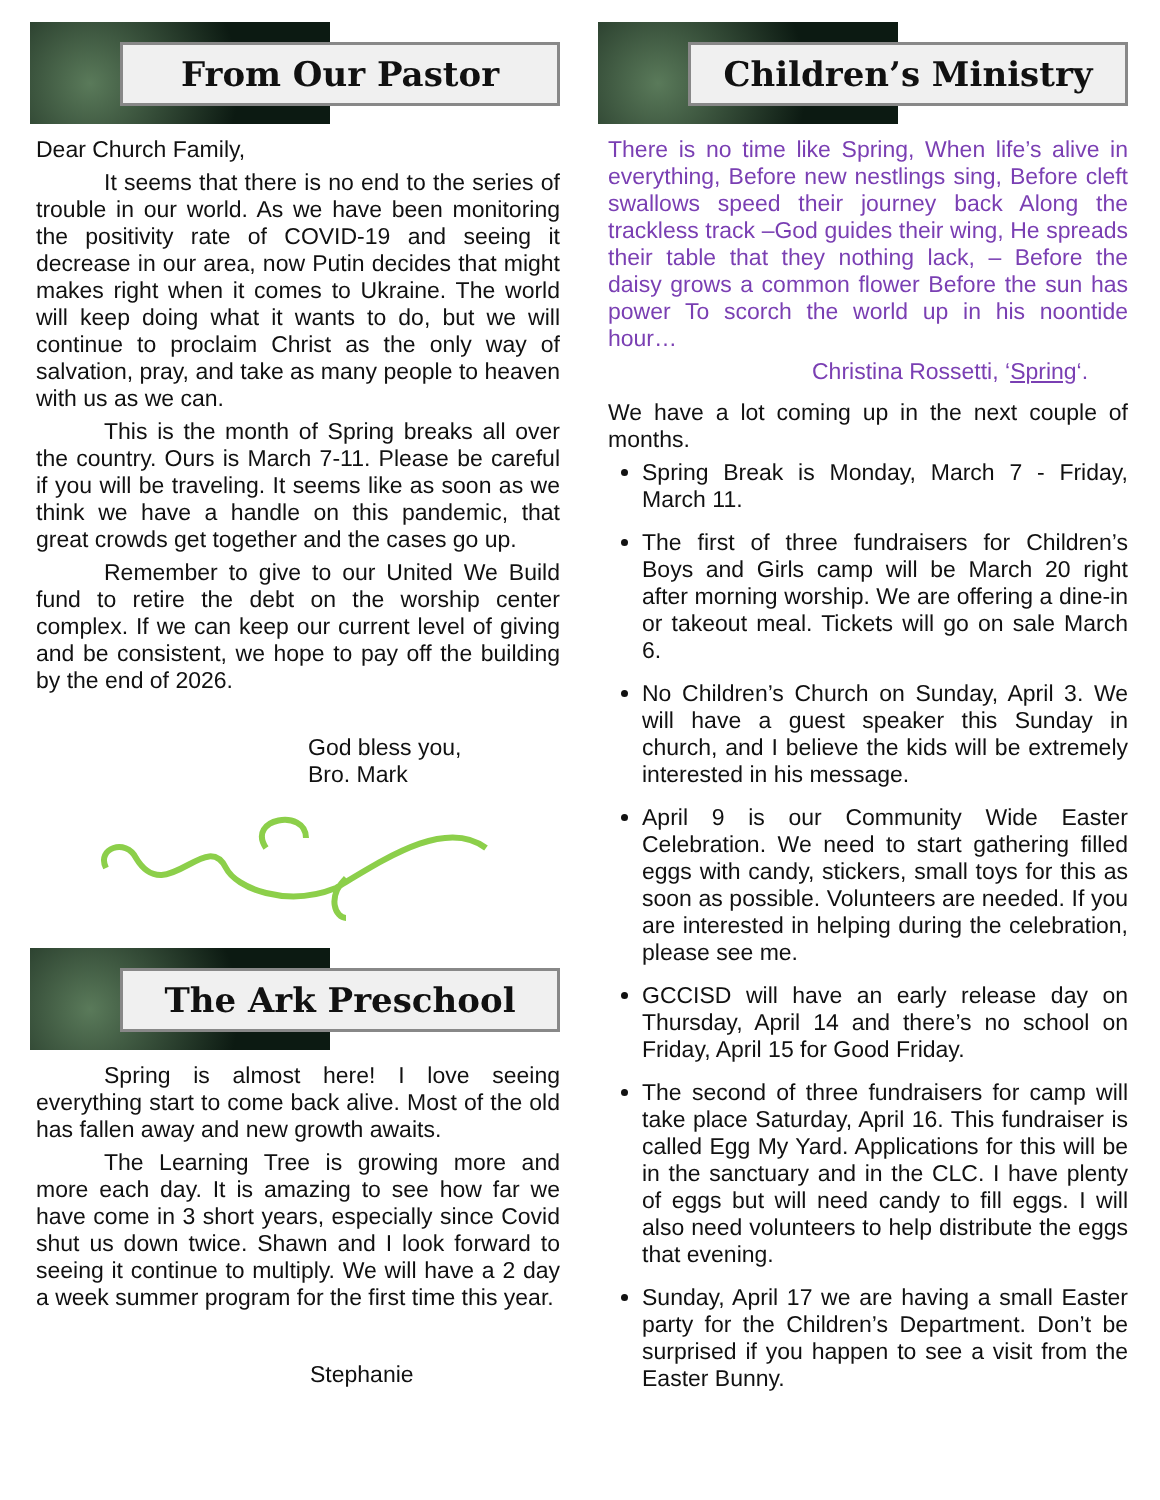From Our Pastor
Dear Church Family,
It seems that there is no end to the series of trouble in our world. As we have been monitoring the positivity rate of COVID-19 and seeing it decrease in our area, now Putin decides that might makes right when it comes to Ukraine. The world will keep doing what it wants to do, but we will continue to proclaim Christ as the only way of salvation, pray, and take as many people to heaven with us as we can.
This is the month of Spring breaks all over the country. Ours is March 7-11. Please be careful if you will be traveling. It seems like as soon as we think we have a handle on this pandemic, that great crowds get together and the cases go up.
Remember to give to our United We Build fund to retire the debt on the worship center complex. If we can keep our current level of giving and be consistent, we hope to pay off the building by the end of 2026.
God bless you,
Bro. Mark
The Ark Preschool
Spring is almost here! I love seeing everything start to come back alive. Most of the old has fallen away and new growth awaits.
The Learning Tree is growing more and more each day. It is amazing to see how far we have come in 3 short years, especially since Covid shut us down twice. Shawn and I look forward to seeing it continue to multiply. We will have a 2 day a week summer program for the first time this year.
Stephanie
Children’s Ministry
There is no time like Spring, When life’s alive in everything, Before new nestlings sing, Before cleft swallows speed their journey back Along the trackless track –God guides their wing, He spreads their table that they nothing lack, – Before the daisy grows a common flower Before the sun has power To scorch the world up in his noontide hour…
Christina Rossetti, ‘Spring‘.
We have a lot coming up in the next couple of months.
Spring Break is Monday, March 7 - Friday, March 11.
The first of three fundraisers for Children’s Boys and Girls camp will be March 20 right after morning worship. We are offering a dine-in or takeout meal. Tickets will go on sale March 6.
No Children’s Church on Sunday, April 3. We will have a guest speaker this Sunday in church, and I believe the kids will be extremely interested in his message.
April 9 is our Community Wide Easter Celebration. We need to start gathering filled eggs with candy, stickers, small toys for this as soon as possible. Volunteers are needed. If you are interested in helping during the celebration, please see me.
GCCISD will have an early release day on Thursday, April 14 and there’s no school on Friday, April 15 for Good Friday.
The second of three fundraisers for camp will take place Saturday, April 16. This fundraiser is called Egg My Yard. Applications for this will be in the sanctuary and in the CLC. I have plenty of eggs but will need candy to fill eggs. I will also need volunteers to help distribute the eggs that evening.
Sunday, April 17 we are having a small Easter party for the Children’s Department. Don’t be surprised if you happen to see a visit from the Easter Bunny.